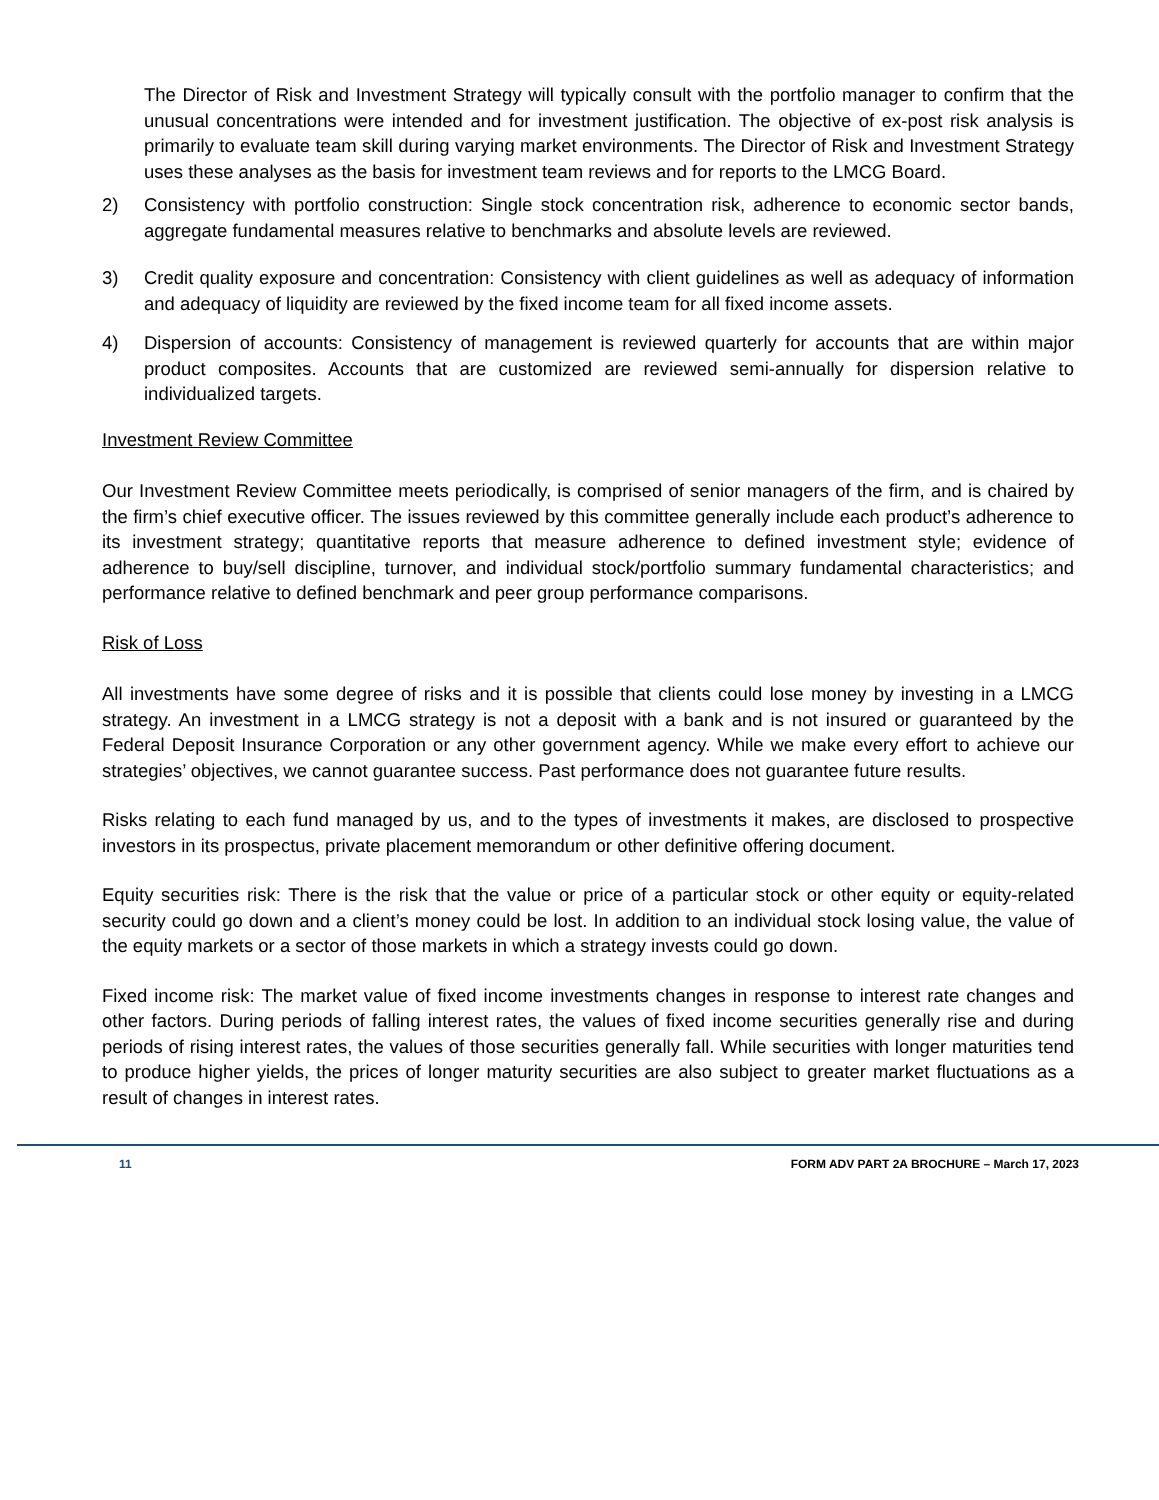The Director of Risk and Investment Strategy will typically consult with the portfolio manager to confirm that the unusual concentrations were intended and for investment justification. The objective of ex-post risk analysis is primarily to evaluate team skill during varying market environments. The Director of Risk and Investment Strategy uses these analyses as the basis for investment team reviews and for reports to the LMCG Board.
2) Consistency with portfolio construction: Single stock concentration risk, adherence to economic sector bands, aggregate fundamental measures relative to benchmarks and absolute levels are reviewed.
3) Credit quality exposure and concentration: Consistency with client guidelines as well as adequacy of information and adequacy of liquidity are reviewed by the fixed income team for all fixed income assets.
4) Dispersion of accounts: Consistency of management is reviewed quarterly for accounts that are within major product composites. Accounts that are customized are reviewed semi-annually for dispersion relative to individualized targets.
Investment Review Committee
Our Investment Review Committee meets periodically, is comprised of senior managers of the firm, and is chaired by the firm’s chief executive officer. The issues reviewed by this committee generally include each product’s adherence to its investment strategy; quantitative reports that measure adherence to defined investment style; evidence of adherence to buy/sell discipline, turnover, and individual stock/portfolio summary fundamental characteristics; and performance relative to defined benchmark and peer group performance comparisons.
Risk of Loss
All investments have some degree of risks and it is possible that clients could lose money by investing in a LMCG strategy. An investment in a LMCG strategy is not a deposit with a bank and is not insured or guaranteed by the Federal Deposit Insurance Corporation or any other government agency. While we make every effort to achieve our strategies’ objectives, we cannot guarantee success. Past performance does not guarantee future results.
Risks relating to each fund managed by us, and to the types of investments it makes, are disclosed to prospective investors in its prospectus, private placement memorandum or other definitive offering document.
Equity securities risk: There is the risk that the value or price of a particular stock or other equity or equity-related security could go down and a client’s money could be lost. In addition to an individual stock losing value, the value of the equity markets or a sector of those markets in which a strategy invests could go down.
Fixed income risk: The market value of fixed income investments changes in response to interest rate changes and other factors. During periods of falling interest rates, the values of fixed income securities generally rise and during periods of rising interest rates, the values of those securities generally fall. While securities with longer maturities tend to produce higher yields, the prices of longer maturity securities are also subject to greater market fluctuations as a result of changes in interest rates.
11 FORM ADV PART 2A BROCHURE – March 17, 2023